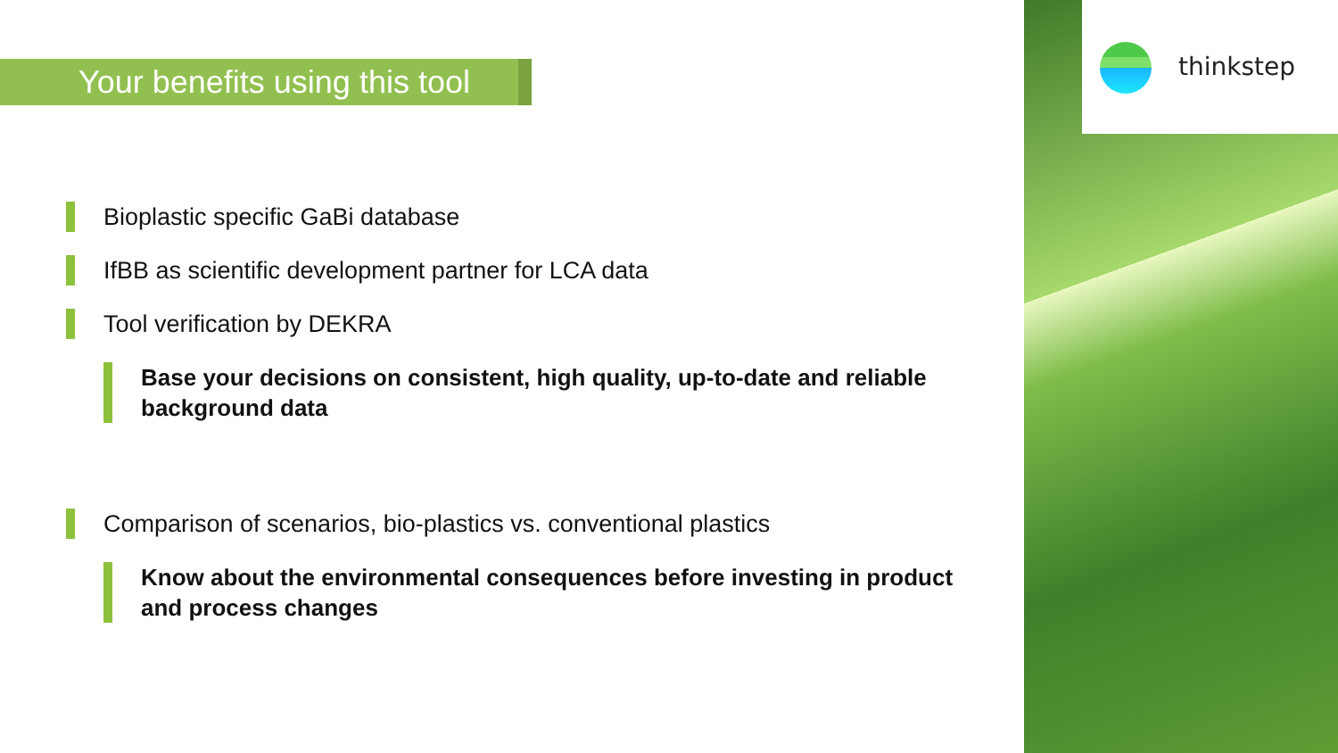Your benefits using this tool
Bioplastic specific GaBi database
IfBB as scientific development partner for LCA data
Tool verification by DEKRA
Base your decisions on consistent, high quality, up-to-date and reliable background data
Comparison of scenarios, bio-plastics vs. conventional plastics
Know about the environmental consequences before investing in product and process changes
thinkstep